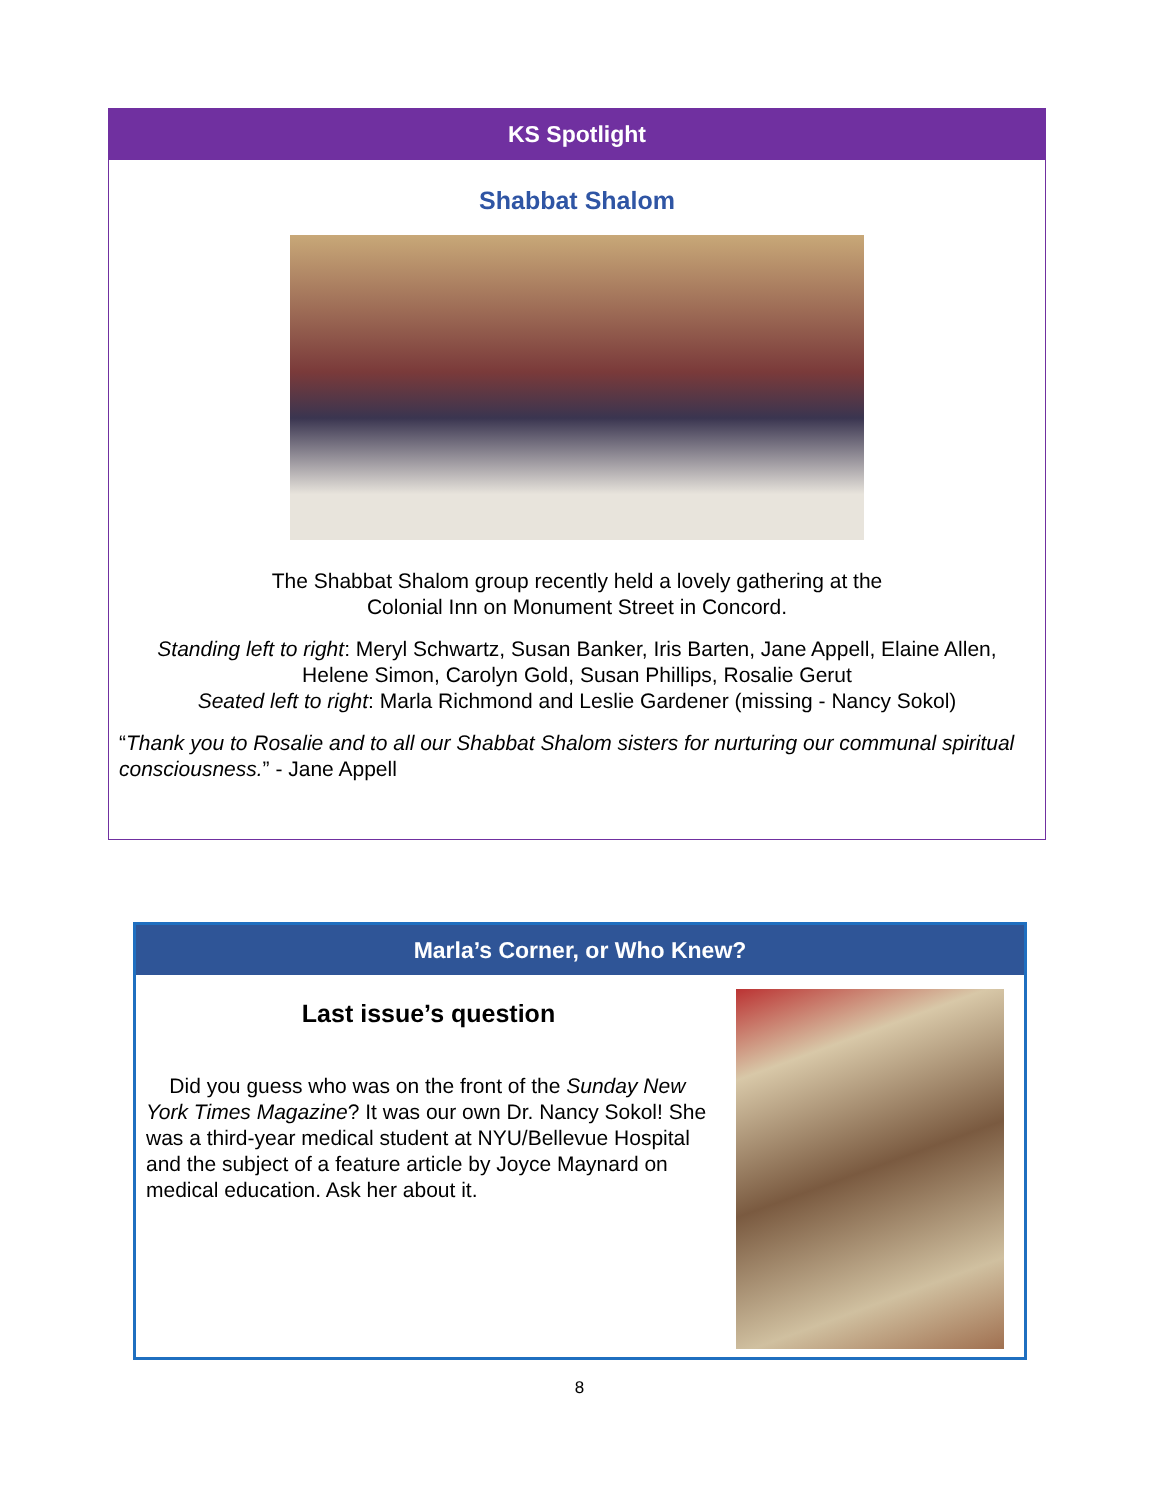KS Spotlight
Shabbat Shalom
The Shabbat Shalom group recently held a lovely gathering at the
Colonial Inn on Monument Street in Concord.
Standing left to right: Meryl Schwartz, Susan Banker, Iris Barten, Jane Appell, Elaine Allen,
Helene Simon, Carolyn Gold, Susan Phillips, Rosalie Gerut
Seated left to right: Marla Richmond and Leslie Gardener (missing - Nancy Sokol)
“Thank you to Rosalie and to all our Shabbat Shalom sisters for nurturing our communal spiritual consciousness.” - Jane Appell
Marla’s Corner, or Who Knew?
Last issue’s question
Did you guess who was on the front of the Sunday New York Times Magazine? It was our own Dr. Nancy Sokol! She was a third-year medical student at NYU/Bellevue Hospital and the subject of a feature article by Joyce Maynard on medical education. Ask her about it.
8